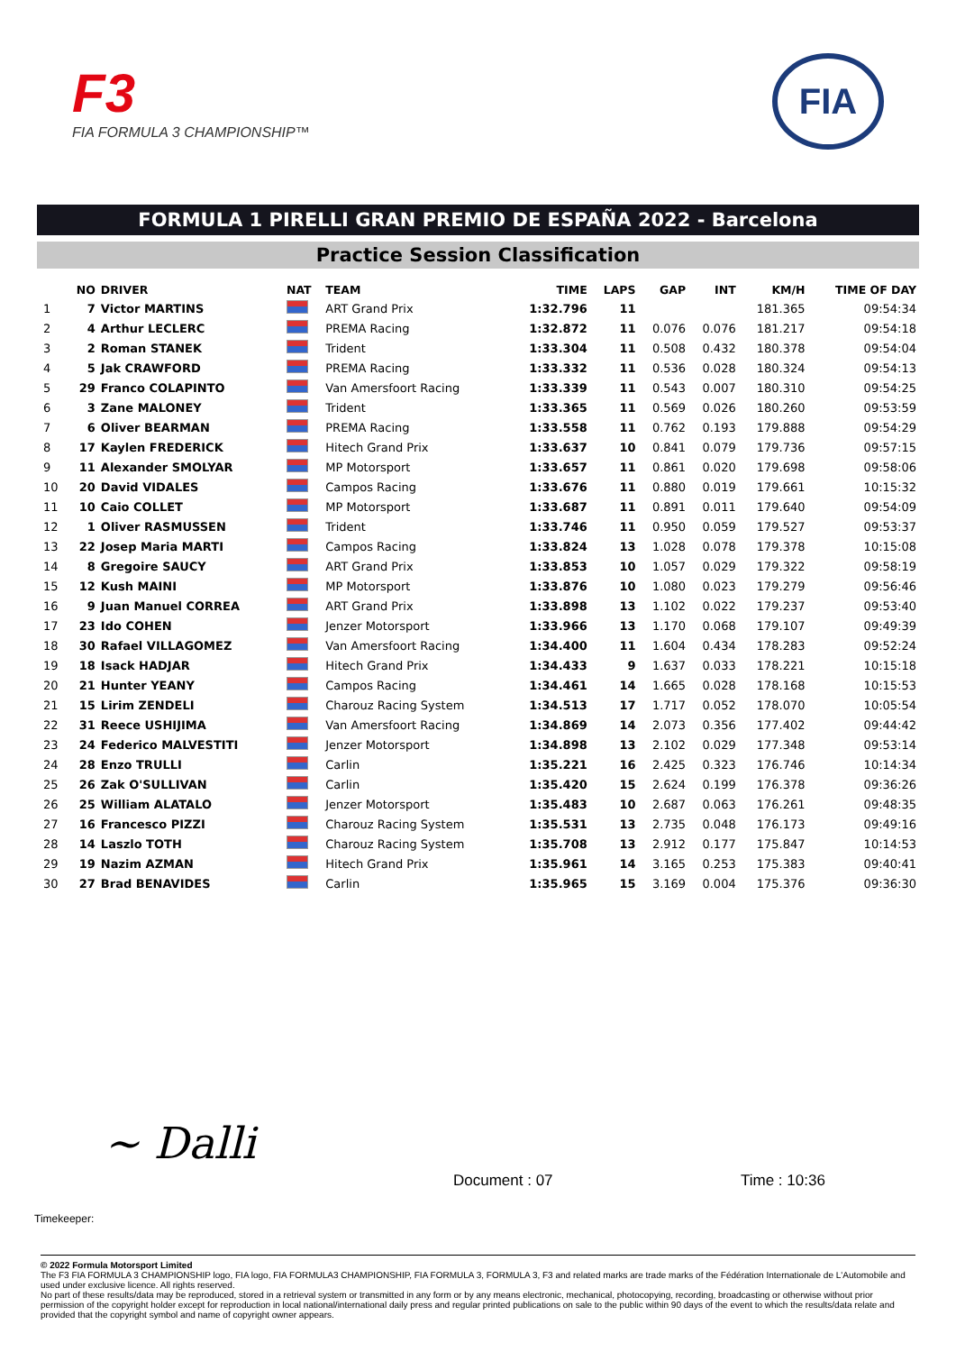F3
FIA FORMULA 3 CHAMPIONSHIP™
FIA
FORMULA 1 PIRELLI GRAN PREMIO DE ESPAÑA 2022 - Barcelona
Practice Session Classification
| | NO | DRIVER | NAT | TEAM | TIME | LAPS | GAP | INT | KM/H | TIME OF DAY |
| --- | --- | --- | --- | --- | --- | --- | --- | --- | --- | --- |
| 1 | 7 | Victor MARTINS | | ART Grand Prix | 1:32.796 | 11 | | | 181.365 | 09:54:34 |
| 2 | 4 | Arthur LECLERC | | PREMA Racing | 1:32.872 | 11 | 0.076 | 0.076 | 181.217 | 09:54:18 |
| 3 | 2 | Roman STANEK | | Trident | 1:33.304 | 11 | 0.508 | 0.432 | 180.378 | 09:54:04 |
| 4 | 5 | Jak CRAWFORD | | PREMA Racing | 1:33.332 | 11 | 0.536 | 0.028 | 180.324 | 09:54:13 |
| 5 | 29 | Franco COLAPINTO | | Van Amersfoort Racing | 1:33.339 | 11 | 0.543 | 0.007 | 180.310 | 09:54:25 |
| 6 | 3 | Zane MALONEY | | Trident | 1:33.365 | 11 | 0.569 | 0.026 | 180.260 | 09:53:59 |
| 7 | 6 | Oliver BEARMAN | | PREMA Racing | 1:33.558 | 11 | 0.762 | 0.193 | 179.888 | 09:54:29 |
| 8 | 17 | Kaylen FREDERICK | | Hitech Grand Prix | 1:33.637 | 10 | 0.841 | 0.079 | 179.736 | 09:57:15 |
| 9 | 11 | Alexander SMOLYAR | | MP Motorsport | 1:33.657 | 11 | 0.861 | 0.020 | 179.698 | 09:58:06 |
| 10 | 20 | David VIDALES | | Campos Racing | 1:33.676 | 11 | 0.880 | 0.019 | 179.661 | 10:15:32 |
| 11 | 10 | Caio COLLET | | MP Motorsport | 1:33.687 | 11 | 0.891 | 0.011 | 179.640 | 09:54:09 |
| 12 | 1 | Oliver RASMUSSEN | | Trident | 1:33.746 | 11 | 0.950 | 0.059 | 179.527 | 09:53:37 |
| 13 | 22 | Josep Maria MARTI | | Campos Racing | 1:33.824 | 13 | 1.028 | 0.078 | 179.378 | 10:15:08 |
| 14 | 8 | Gregoire SAUCY | | ART Grand Prix | 1:33.853 | 10 | 1.057 | 0.029 | 179.322 | 09:58:19 |
| 15 | 12 | Kush MAINI | | MP Motorsport | 1:33.876 | 10 | 1.080 | 0.023 | 179.279 | 09:56:46 |
| 16 | 9 | Juan Manuel CORREA | | ART Grand Prix | 1:33.898 | 13 | 1.102 | 0.022 | 179.237 | 09:53:40 |
| 17 | 23 | Ido COHEN | | Jenzer Motorsport | 1:33.966 | 13 | 1.170 | 0.068 | 179.107 | 09:49:39 |
| 18 | 30 | Rafael VILLAGOMEZ | | Van Amersfoort Racing | 1:34.400 | 11 | 1.604 | 0.434 | 178.283 | 09:52:24 |
| 19 | 18 | Isack HADJAR | | Hitech Grand Prix | 1:34.433 | 9 | 1.637 | 0.033 | 178.221 | 10:15:18 |
| 20 | 21 | Hunter YEANY | | Campos Racing | 1:34.461 | 14 | 1.665 | 0.028 | 178.168 | 10:15:53 |
| 21 | 15 | Lirim ZENDELI | | Charouz Racing System | 1:34.513 | 17 | 1.717 | 0.052 | 178.070 | 10:05:54 |
| 22 | 31 | Reece USHIJIMA | | Van Amersfoort Racing | 1:34.869 | 14 | 2.073 | 0.356 | 177.402 | 09:44:42 |
| 23 | 24 | Federico MALVESTITI | | Jenzer Motorsport | 1:34.898 | 13 | 2.102 | 0.029 | 177.348 | 09:53:14 |
| 24 | 28 | Enzo TRULLI | | Carlin | 1:35.221 | 16 | 2.425 | 0.323 | 176.746 | 10:14:34 |
| 25 | 26 | Zak O'SULLIVAN | | Carlin | 1:35.420 | 15 | 2.624 | 0.199 | 176.378 | 09:36:26 |
| 26 | 25 | William ALATALO | | Jenzer Motorsport | 1:35.483 | 10 | 2.687 | 0.063 | 176.261 | 09:48:35 |
| 27 | 16 | Francesco PIZZI | | Charouz Racing System | 1:35.531 | 13 | 2.735 | 0.048 | 176.173 | 09:49:16 |
| 28 | 14 | Laszlo TOTH | | Charouz Racing System | 1:35.708 | 13 | 2.912 | 0.177 | 175.847 | 10:14:53 |
| 29 | 19 | Nazim AZMAN | | Hitech Grand Prix | 1:35.961 | 14 | 3.165 | 0.253 | 175.383 | 09:40:41 |
| 30 | 27 | Brad BENAVIDES | | Carlin | 1:35.965 | 15 | 3.169 | 0.004 | 175.376 | 09:36:30 |
~ Dalli
Document : 07 Time : 10:36
Timekeeper:
© 2022 Formula Motorsport Limited
The F3 FIA FORMULA 3 CHAMPIONSHIP logo, FIA logo, FIA FORMULA3 CHAMPIONSHIP, FIA FORMULA 3, FORMULA 3, F3 and related marks are trade marks of the Fédération Internationale de L'Automobile and used under exclusive licence. All rights reserved.
No part of these results/data may be reproduced, stored in a retrieval system or transmitted in any form or by any means electronic, mechanical, photocopying, recording, broadcasting or otherwise without prior permission of the copyright holder except for reproduction in local national/international daily press and regular printed publications on sale to the public within 90 days of the event to which the results/data relate and provided that the copyright symbol and name of copyright owner appears.